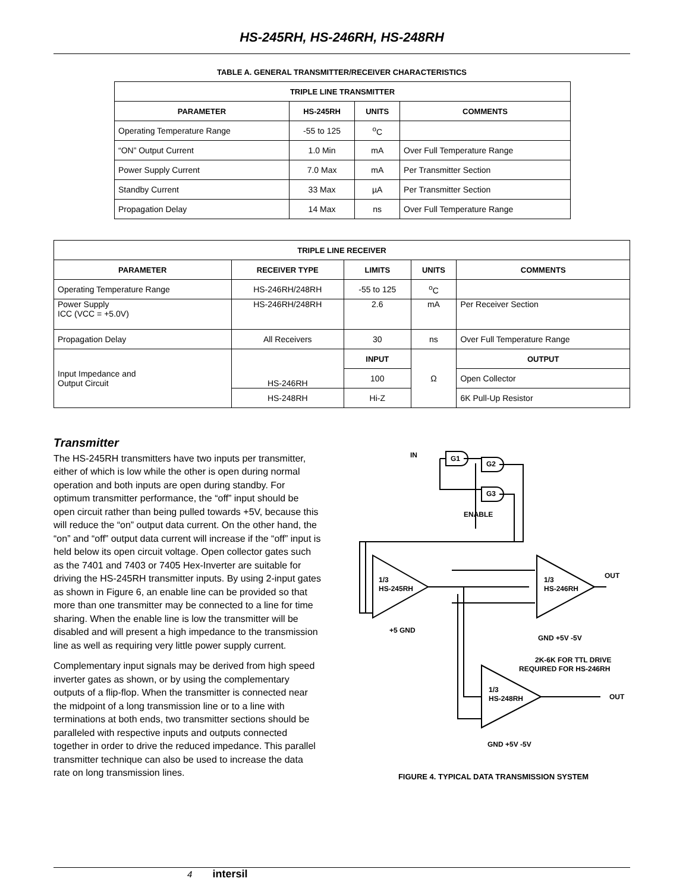HS-245RH, HS-246RH, HS-248RH
TABLE A. GENERAL TRANSMITTER/RECEIVER CHARACTERISTICS
| TRIPLE LINE TRANSMITTER | | | |
| --- | --- | --- | --- |
| PARAMETER | HS-245RH | UNITS | COMMENTS |
| Operating Temperature Range | -55 to 125 | <sup>o</sup> C | |
| “ON” Output Current | 1.0 Min | mA | Over Full Temperature Range |
| Power Supply Current | 7.0 Max | mA | Per Transmitter Section |
| Standby Current | 33 Max | µA | Per Transmitter Section |
| Propagation Delay | 14 Max | ns | Over Full Temperature Range |
| TRIPLE LINE RECEIVER | | | | |
| --- | --- | --- | --- | --- |
| PARAMETER | RECEIVER TYPE | LIMITS | UNITS | COMMENTS |
| Operating Temperature Range | HS-246RH/248RH | -55 to 125 | <sup>o</sup> C | |
| Power Supply ICC (VCC = +5.0V) | HS-246RH/248RH | 2.6 | mA | Per Receiver Section |
| Propagation Delay | All Receivers | 30 | ns | Over Full Temperature Range |
| Input Impedance and Output Circuit | HS-246RH | INPUT | Ω | OUTPUT |
| | | 100 | | Open Collector |
| | HS-248RH | Hi-Z | | 6K Pull-Up Resistor |
Transmitter
The HS-245RH transmitters have two inputs per transmitter, either of which is low while the other is open during normal operation and both inputs are open during standby. For optimum transmitter performance, the “off” input should be open circuit rather than being pulled towards +5V, because this will reduce the “on” output data current. On the other hand, the “on” and “off” output data current will increase if the “off” input is held below its open circuit voltage. Open collector gates such as the 7401 and 7403 or 7405 Hex-Inverter are suitable for driving the HS-245RH transmitter inputs. By using 2-input gates as shown in Figure 6, an enable line can be provided so that more than one transmitter may be connected to a line for time sharing. When the enable line is low the transmitter will be disabled and will present a high impedance to the transmission line as well as requiring very little power supply current.
Complementary input signals may be derived from high speed inverter gates as shown, or by using the complementary outputs of a flip-flop. When the transmitter is connected near the midpoint of a long transmission line or to a line with terminations at both ends, two transmitter sections should be paralleled with respective inputs and outputs connected together in order to drive the reduced impedance. This parallel transmitter technique can also be used to increase the data rate on long transmission lines.
IN
G1
G2
G3
ENABLE
1/3
HS-245RH
1/3
HS-246RH
1/3
HS-248RH
+5 GND
GND +5V -5V
OUT
2K-6K FOR TTL DRIVE
REQUIRED FOR HS-246RH
OUT
GND +5V -5V
FIGURE 4. TYPICAL DATA TRANSMISSION SYSTEM
4 intersil